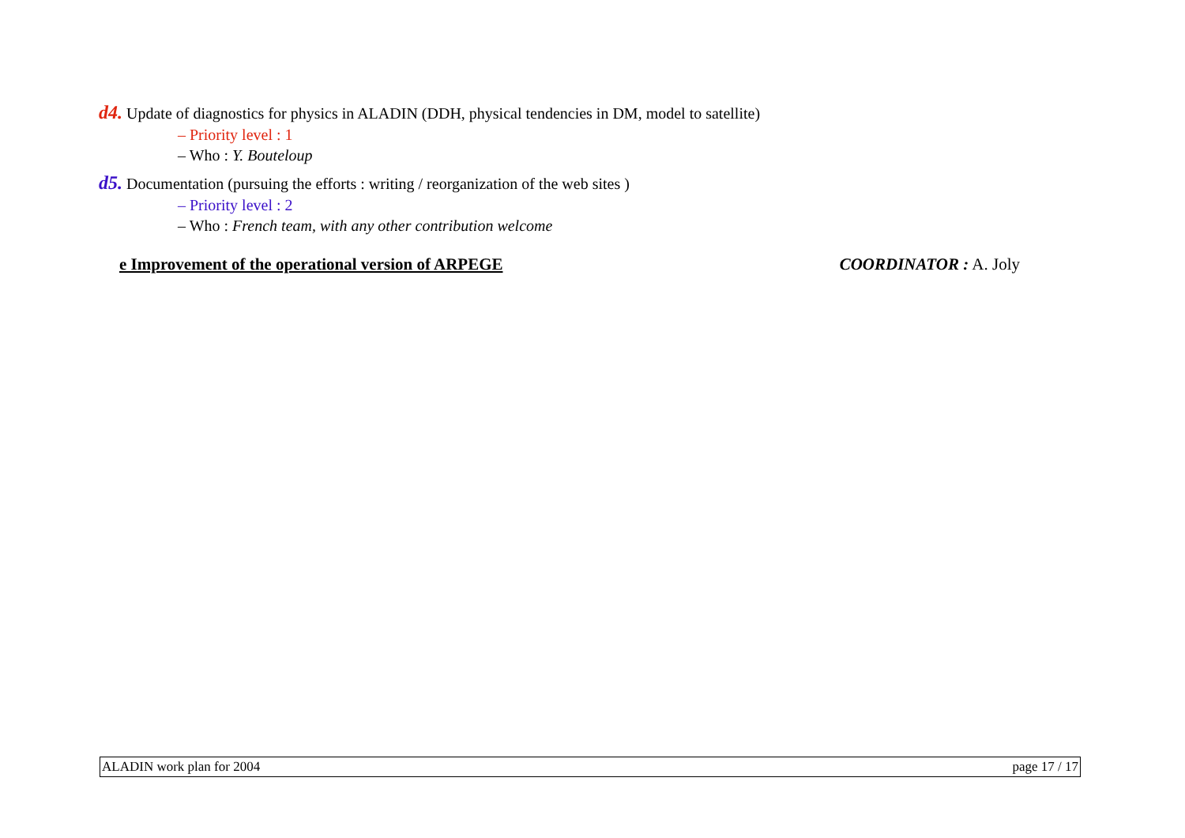d4. Update of diagnostics for physics in ALADIN (DDH, physical tendencies in DM, model to satellite)
– Priority level : 1
– Who : Y. Bouteloup
d5. Documentation (pursuing the efforts : writing / reorganization of the web sites )
– Priority level : 2
– Who : French team, with any other contribution welcome
e Improvement of the operational version of ARPEGE COORDINATOR : A. Joly
ALADIN work plan for 2004 page 17 / 17